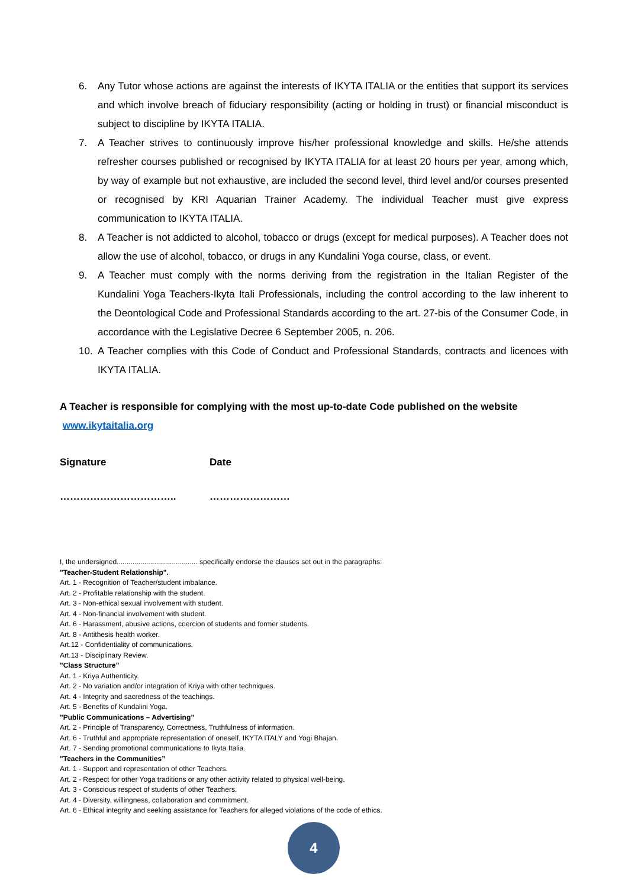6. Any Tutor whose actions are against the interests of IKYTA ITALIA or the entities that support its services and which involve breach of fiduciary responsibility (acting or holding in trust) or financial misconduct is subject to discipline by IKYTA ITALIA.
7. A Teacher strives to continuously improve his/her professional knowledge and skills. He/she attends refresher courses published or recognised by IKYTA ITALIA for at least 20 hours per year, among which, by way of example but not exhaustive, are included the second level, third level and/or courses presented or recognised by KRI Aquarian Trainer Academy. The individual Teacher must give express communication to IKYTA ITALIA.
8. A Teacher is not addicted to alcohol, tobacco or drugs (except for medical purposes). A Teacher does not allow the use of alcohol, tobacco, or drugs in any Kundalini Yoga course, class, or event.
9. A Teacher must comply with the norms deriving from the registration in the Italian Register of the Kundalini Yoga Teachers-Ikyta Itali Professionals, including the control according to the law inherent to the Deontological Code and Professional Standards according to the art. 27-bis of the Consumer Code, in accordance with the Legislative Decree 6 September 2005, n. 206.
10. A Teacher complies with this Code of Conduct and Professional Standards, contracts and licences with IKYTA ITALIA.
A Teacher is responsible for complying with the most up-to-date Code published on the website
www.ikytaitalia.org
Signature Date
…………………………….. ……………………
I, the undersigned......................................... specifically endorse the clauses set out in the paragraphs:
"Teacher-Student Relationship".
Art. 1 - Recognition of Teacher/student imbalance.
Art. 2 - Profitable relationship with the student.
Art. 3 - Non-ethical sexual involvement with student.
Art. 4 - Non-financial involvement with student.
Art. 6 - Harassment, abusive actions, coercion of students and former students.
Art. 8 - Antithesis health worker.
Art.12 - Confidentiality of communications.
Art.13 - Disciplinary Review.
"Class Structure”
Art. 1 - Kriya Authenticity.
Art. 2 - No variation and/or integration of Kriya with other techniques.
Art. 4 - Integrity and sacredness of the teachings.
Art. 5 - Benefits of Kundalini Yoga.
"Public Communications – Advertising”
Art. 2 - Principle of Transparency, Correctness, Truthfulness of information.
Art. 6 - Truthful and appropriate representation of oneself, IKYTA ITALY and Yogi Bhajan.
Art. 7 - Sending promotional communications to Ikyta Italia.
"Teachers in the Communities”
Art. 1 - Support and representation of other Teachers.
Art. 2 - Respect for other Yoga traditions or any other activity related to physical well-being.
Art. 3 - Conscious respect of students of other Teachers.
Art. 4 - Diversity, willingness, collaboration and commitment.
Art. 6 - Ethical integrity and seeking assistance for Teachers for alleged violations of the code of ethics.
4